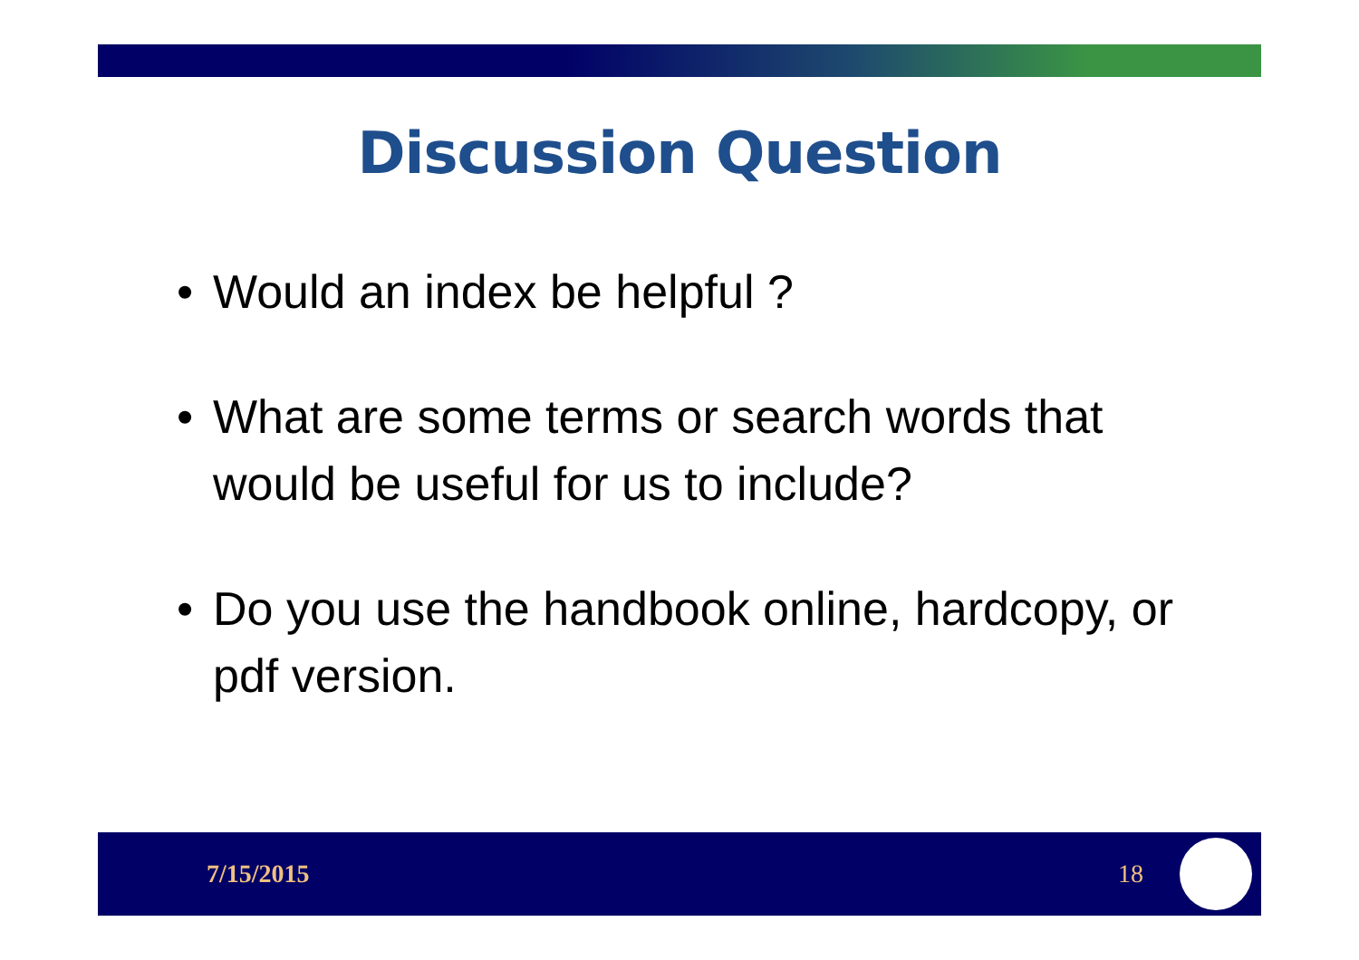Discussion Question
• Would an index be helpful ?
• What are some terms or search words that would be useful for us to include?
• Do you use the handbook online, hardcopy, or pdf version.
7/15/2015 18